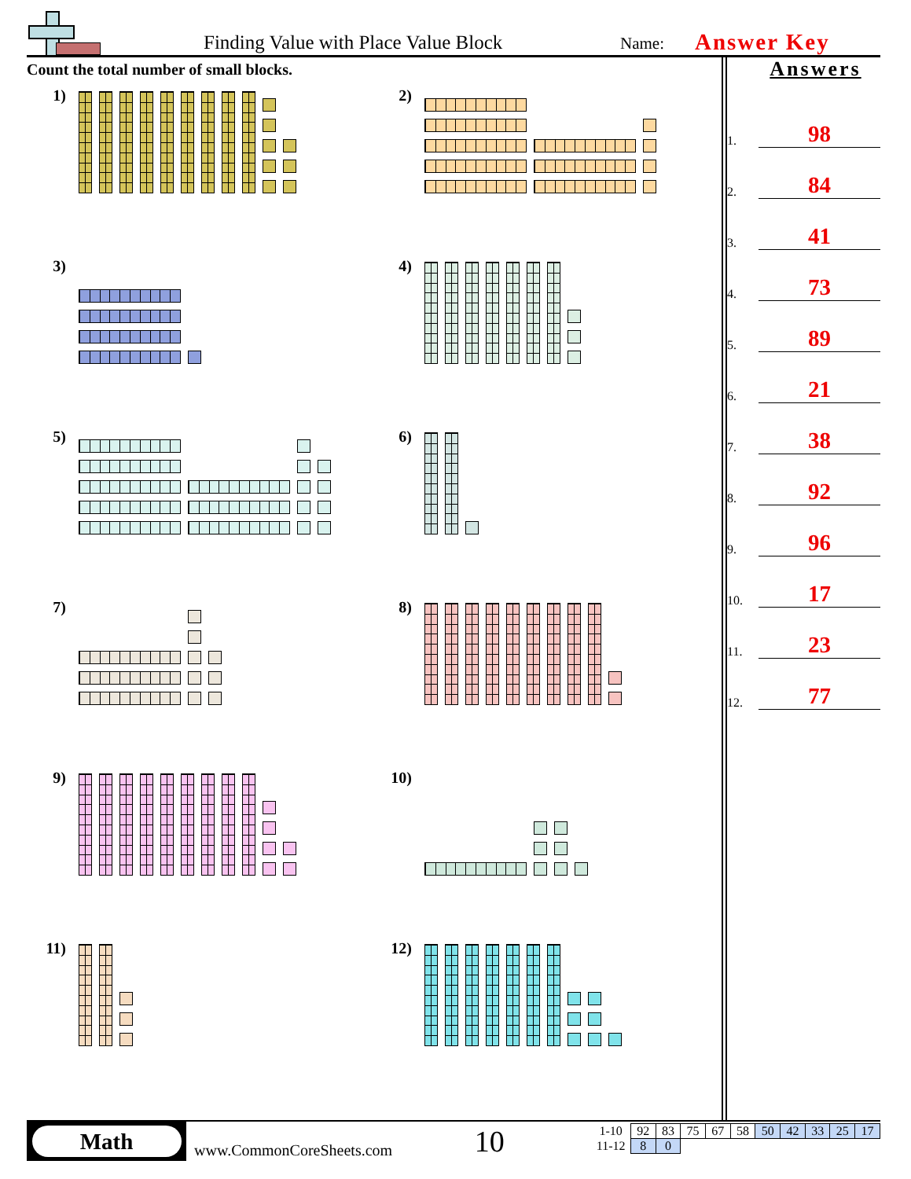Finding Value with Place Value Block
Name:
Answer Key
Count the total number of small blocks.
1)
2)
3)
4)
5)
6)
7)
8)
9)
10)
11)
12)
Answers
1. 98
2. 84
3. 41
4. 73
5. 89
6. 21
7. 38
8. 92
9. 96
10. 17
11. 23
12. 77
Math
www.CommonCoreSheets.com
10
| 1-10 | 92 | 83 | 75 | 67 | 58 | 50 | 42 | 33 | 25 | 17 |
| 11-12 | 8 | 0 | | | | | | | | |